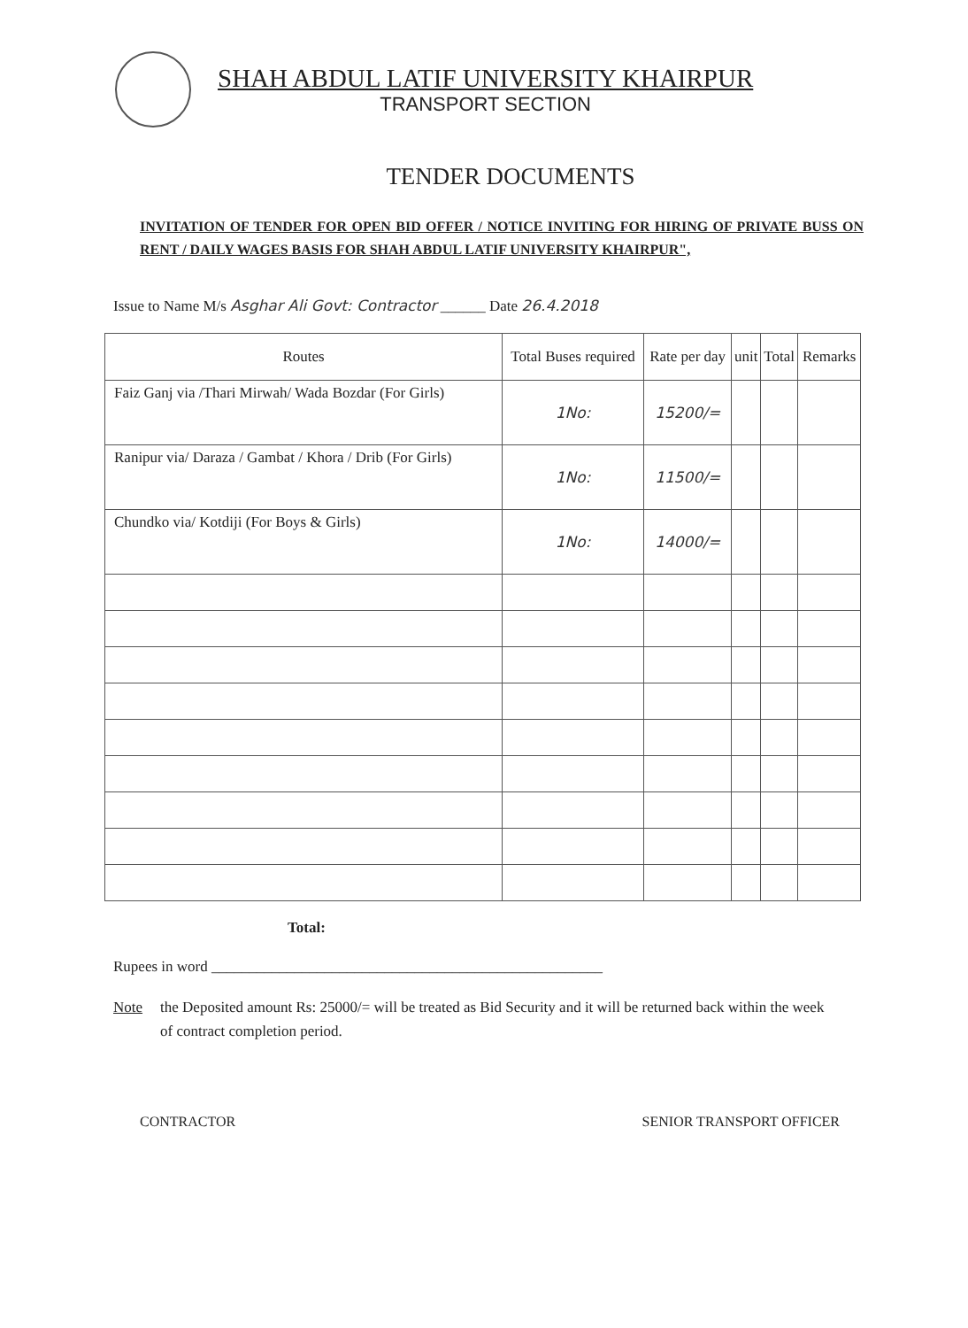SHAH ABDUL LATIF UNIVERSITY KHAIRPUR
TRANSPORT SECTION
TENDER DOCUMENTS
INVITATION OF TENDER FOR OPEN BID OFFER / NOTICE INVITING FOR HIRING OF PRIVATE BUSS ON RENT / DAILY WAGES BASIS FOR SHAH ABDUL LATIF UNIVERSITY KHAIRPUR",
Issue to Name M/s Asghar Ali Govt: Contractor ______ Date 26.4.2018
| Routes | Total Buses required | Rate per day | unit | Total | Remarks |
| --- | --- | --- | --- | --- | --- |
| Faiz Ganj via /Thari Mirwah/ Wada Bozdar (For Girls) | 1No: | 15200/= | | | |
| Ranipur via/ Daraza / Gambat / Khora / Drib (For Girls) | 1No: | 11500/= | | | |
| Chundko via/ Kotdiji (For Boys & Girls) | 1No: | 14000/= | | | |
Total:
Rupees in word ____________________________________________________
Note the Deposited amount Rs: 25000/= will be treated as Bid Security and it will be returned back within the week of contract completion period.
CONTRACTOR SENIOR TRANSPORT OFFICER